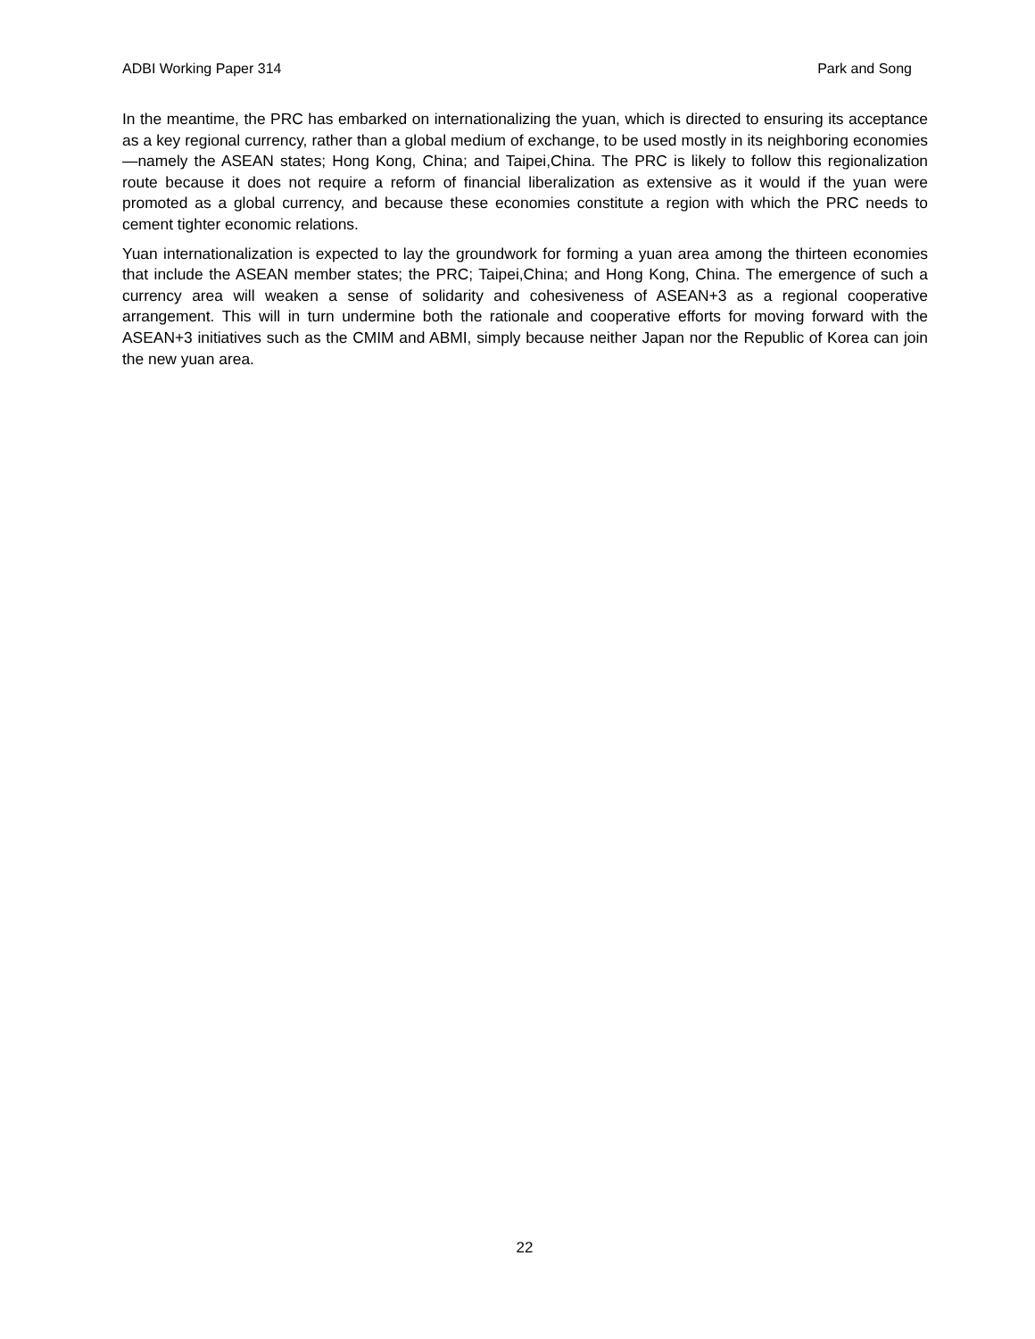ADBI Working Paper 314 Park and Song
In the meantime, the PRC has embarked on internationalizing the yuan, which is directed to ensuring its acceptance as a key regional currency, rather than a global medium of exchange, to be used mostly in its neighboring economies—namely the ASEAN states; Hong Kong, China; and Taipei,China. The PRC is likely to follow this regionalization route because it does not require a reform of financial liberalization as extensive as it would if the yuan were promoted as a global currency, and because these economies constitute a region with which the PRC needs to cement tighter economic relations.
Yuan internationalization is expected to lay the groundwork for forming a yuan area among the thirteen economies that include the ASEAN member states; the PRC; Taipei,China; and Hong Kong, China. The emergence of such a currency area will weaken a sense of solidarity and cohesiveness of ASEAN+3 as a regional cooperative arrangement. This will in turn undermine both the rationale and cooperative efforts for moving forward with the ASEAN+3 initiatives such as the CMIM and ABMI, simply because neither Japan nor the Republic of Korea can join the new yuan area.
22